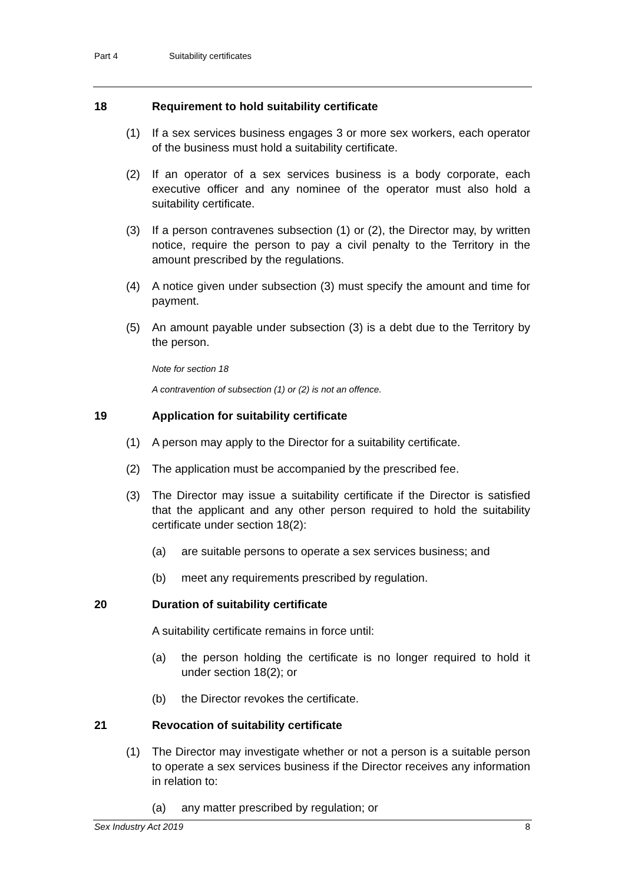Part 4 Suitability certificates
18 Requirement to hold suitability certificate
(1) If a sex services business engages 3 or more sex workers, each operator of the business must hold a suitability certificate.
(2) If an operator of a sex services business is a body corporate, each executive officer and any nominee of the operator must also hold a suitability certificate.
(3) If a person contravenes subsection (1) or (2), the Director may, by written notice, require the person to pay a civil penalty to the Territory in the amount prescribed by the regulations.
(4) A notice given under subsection (3) must specify the amount and time for payment.
(5) An amount payable under subsection (3) is a debt due to the Territory by the person.
Note for section 18
A contravention of subsection (1) or (2) is not an offence.
19 Application for suitability certificate
(1) A person may apply to the Director for a suitability certificate.
(2) The application must be accompanied by the prescribed fee.
(3) The Director may issue a suitability certificate if the Director is satisfied that the applicant and any other person required to hold the suitability certificate under section 18(2):
(a) are suitable persons to operate a sex services business; and
(b) meet any requirements prescribed by regulation.
20 Duration of suitability certificate
A suitability certificate remains in force until:
(a) the person holding the certificate is no longer required to hold it under section 18(2); or
(b) the Director revokes the certificate.
21 Revocation of suitability certificate
(1) The Director may investigate whether or not a person is a suitable person to operate a sex services business if the Director receives any information in relation to:
(a) any matter prescribed by regulation; or
Sex Industry Act 2019 8